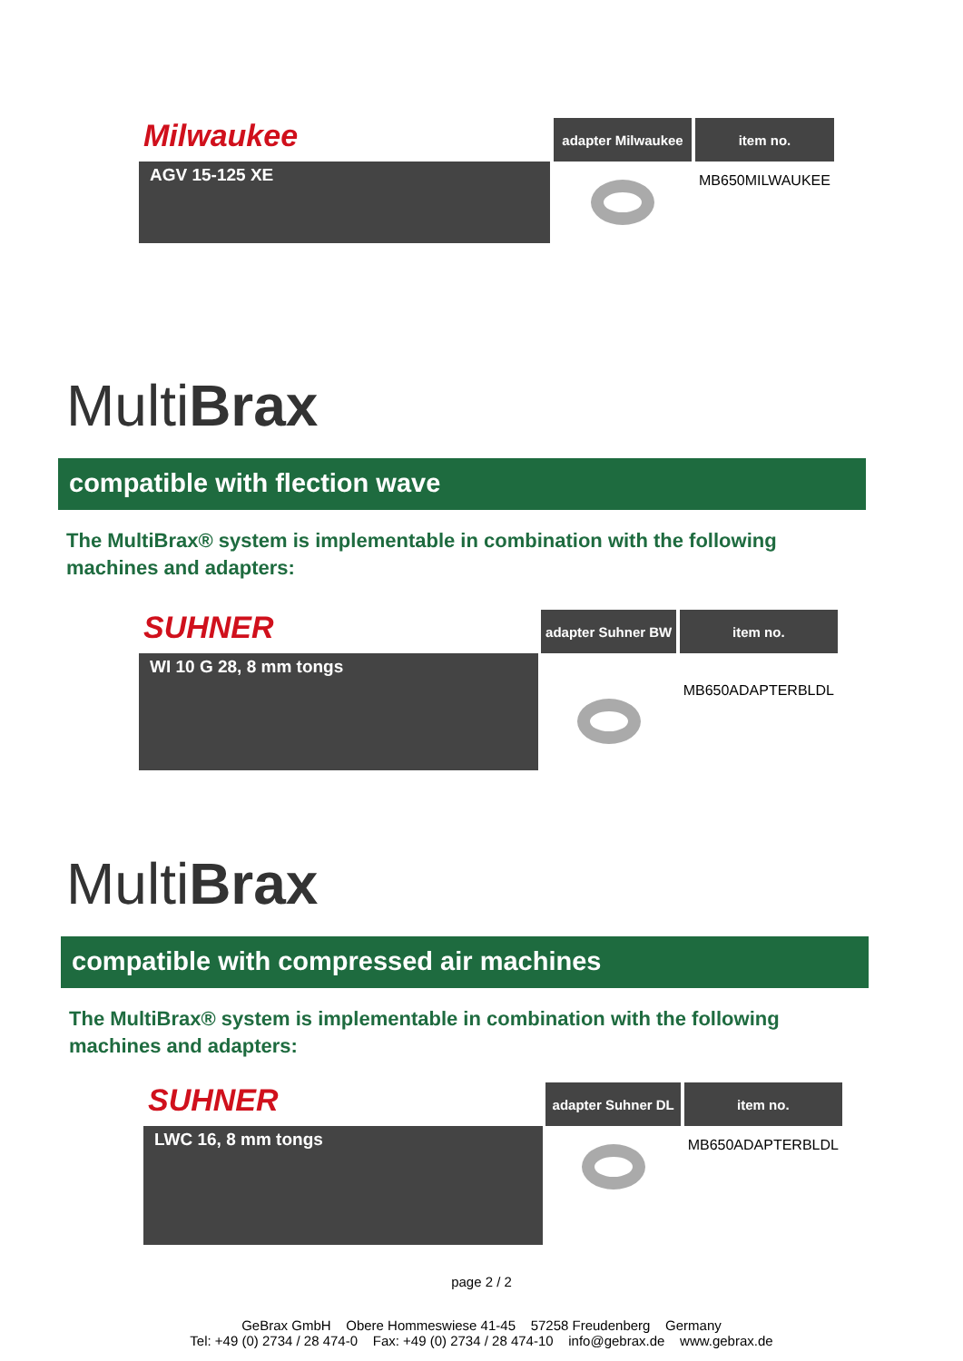| Milwaukee | | adapter Milwaukee | | item no. |
| AGV 15-125 XE | | | | MB650MILWAUKEE |
MultiBrax
compatible with flection wave
The MultiBrax® system is implementable in combination with the following machines and adapters:
| SUHNER | | adapter Suhner BW | | item no. |
| WI 10 G 28, 8 mm tongs | | | | MB650ADAPTERBLDL |
MultiBrax
compatible with compressed air machines
The MultiBrax® system is implementable in combination with the following machines and adapters:
| SUHNER | | adapter Suhner DL | | item no. |
| LWC 16, 8 mm tongs | | | | MB650ADAPTERBLDL |
page 2 / 2
GeBrax GmbH Obere Hommeswiese 41-45 57258 Freudenberg Germany
Tel: +49 (0) 2734 / 28 474-0 Fax: +49 (0) 2734 / 28 474-10 info@gebrax.de www.gebrax.de